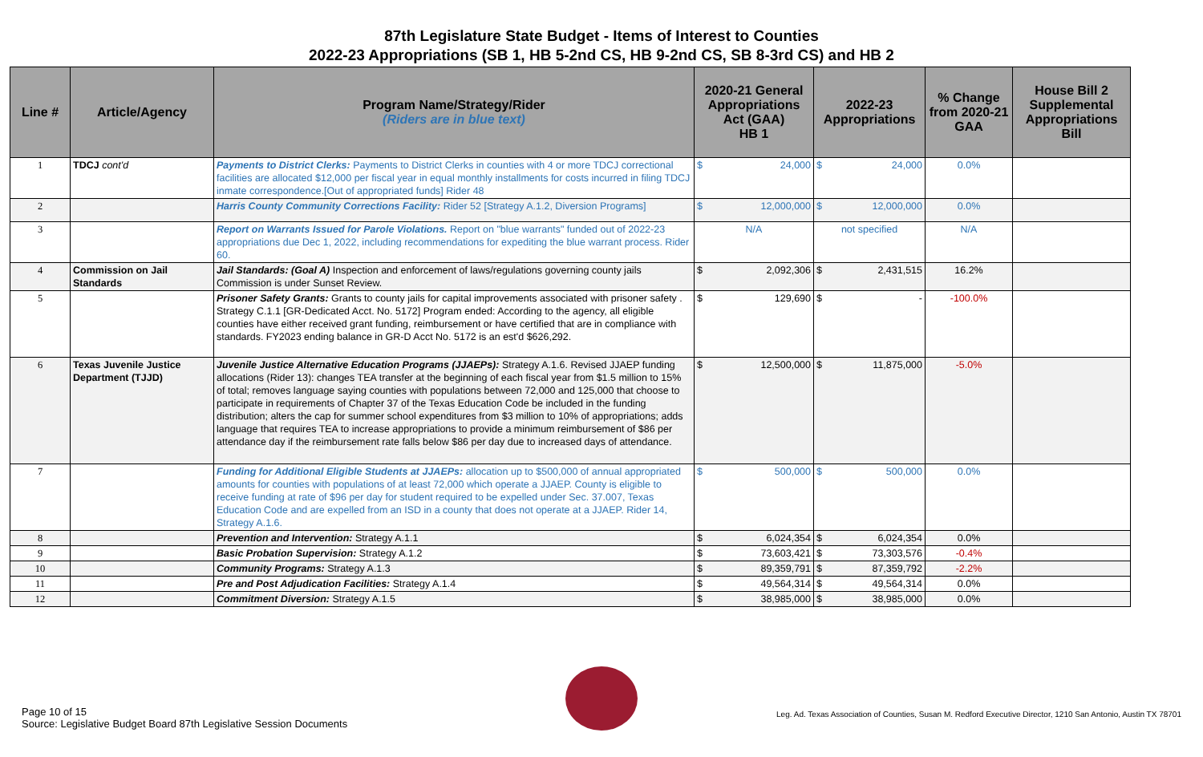87th Legislature State Budget - Items of Interest to Counties
2022-23 Appropriations (SB 1, HB 5-2nd CS, HB 9-2nd CS, SB 8-3rd CS) and HB 2
| Line # | Article/Agency | Program Name/Strategy/Rider (Riders are in blue text) | 2020-21 General Appropriations Act (GAA) HB 1 | 2022-23 Appropriations | % Change from 2020-21 GAA | House Bill 2 Supplemental Appropriations Bill |
| --- | --- | --- | --- | --- | --- | --- |
| 1 | TDCJ cont'd | Payments to District Clerks: Payments to District Clerks in counties with 4 or more TDCJ correctional facilities are allocated $12,000 per fiscal year in equal monthly installments for costs incurred in filing TDCJ inmate correspondence.[Out of appropriated funds] Rider 48 | $ 24,000 | $ 24,000 | 0.0% | |
| 2 | | Harris County Community Corrections Facility: Rider 52 [Strategy A.1.2, Diversion Programs] | $ 12,000,000 | $ 12,000,000 | 0.0% | |
| 3 | | Report on Warrants Issued for Parole Violations. Report on "blue warrants" funded out of 2022-23 appropriations due Dec 1, 2022, including recommendations for expediting the blue warrant process. Rider 60. | N/A | not specified | N/A | |
| 4 | Commission on Jail Standards | Jail Standards: (Goal A) Inspection and enforcement of laws/regulations governing county jails Commission is under Sunset Review. | $ 2,092,306 | $ 2,431,515 | 16.2% | |
| 5 | | Prisoner Safety Grants: Grants to county jails for capital improvements associated with prisoner safety . Strategy C.1.1 [GR-Dedicated Acct. No. 5172] Program ended: According to the agency, all eligible counties have either received grant funding, reimbursement or have certified that are in compliance with standards. FY2023 ending balance in GR-D Acct No. 5172 is an est'd $626,292. | $ 129,690 | $ - | -100.0% | |
| 6 | Texas Juvenile Justice Department (TJJD) | Juvenile Justice Alternative Education Programs (JJAEPs): Strategy A.1.6. Revised JJAEP funding allocations (Rider 13): changes TEA transfer at the beginning of each fiscal year from $1.5 million to 15% of total; removes language saying counties with populations between 72,000 and 125,000 that choose to participate in requirements of Chapter 37 of the Texas Education Code be included in the funding distribution; alters the cap for summer school expenditures from $3 million to 10% of appropriations; adds language that requires TEA to increase appropriations to provide a minimum reimbursement of $86 per attendance day if the reimbursement rate falls below $86 per day due to increased days of attendance. | $ 12,500,000 | $ 11,875,000 | -5.0% | |
| 7 | | Funding for Additional Eligible Students at JJAEPs: allocation up to $500,000 of annual appropriated amounts for counties with populations of at least 72,000 which operate a JJAEP. County is eligible to receive funding at rate of $96 per day for student required to be expelled under Sec. 37.007, Texas Education Code and are expelled from an ISD in a county that does not operate at a JJAEP. Rider 14, Strategy A.1.6. | $ 500,000 | $ 500,000 | 0.0% | |
| 8 | | Prevention and Intervention: Strategy A.1.1 | $ 6,024,354 | $ 6,024,354 | 0.0% | |
| 9 | | Basic Probation Supervision: Strategy A.1.2 | $ 73,603,421 | $ 73,303,576 | -0.4% | |
| 10 | | Community Programs: Strategy A.1.3 | $ 89,359,791 | $ 87,359,792 | -2.2% | |
| 11 | | Pre and Post Adjudication Facilities: Strategy A.1.4 | $ 49,564,314 | $ 49,564,314 | 0.0% | |
| 12 | | Commitment Diversion: Strategy A.1.5 | $ 38,985,000 | $ 38,985,000 | 0.0% | |
Page 10 of 15
Source: Legislative Budget Board 87th Legislative Session Documents
Leg. Ad. Texas Association of Counties, Susan M. Redford Executive Director, 1210 San Antonio, Austin TX 78701